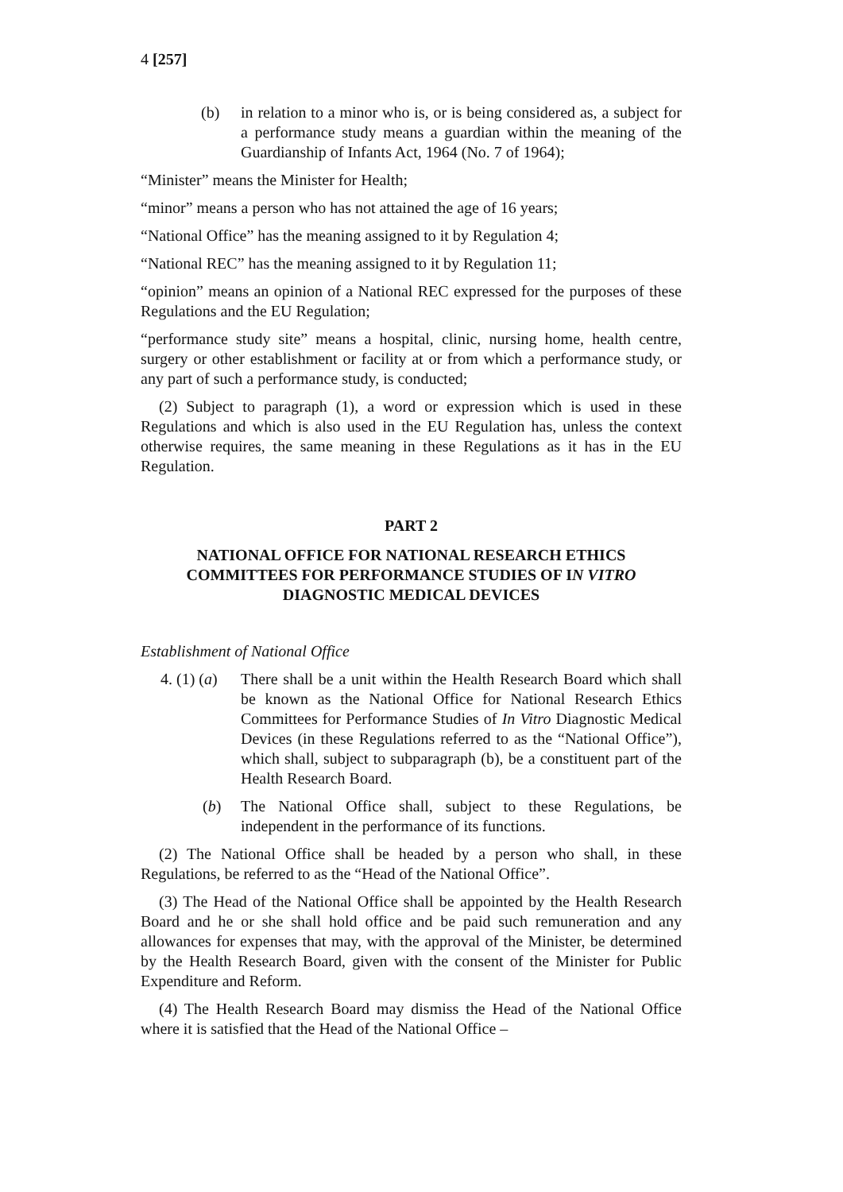4 [257]
(b) in relation to a minor who is, or is being considered as, a subject for a performance study means a guardian within the meaning of the Guardianship of Infants Act, 1964 (No. 7 of 1964);
“Minister” means the Minister for Health;
“minor” means a person who has not attained the age of 16 years;
“National Office” has the meaning assigned to it by Regulation 4;
“National REC” has the meaning assigned to it by Regulation 11;
“opinion” means an opinion of a National REC expressed for the purposes of these Regulations and the EU Regulation;
“performance study site” means a hospital, clinic, nursing home, health centre, surgery or other establishment or facility at or from which a performance study, or any part of such a performance study, is conducted;
(2) Subject to paragraph (1), a word or expression which is used in these Regulations and which is also used in the EU Regulation has, unless the context otherwise requires, the same meaning in these Regulations as it has in the EU Regulation.
PART 2
NATIONAL OFFICE FOR NATIONAL RESEARCH ETHICS COMMITTEES FOR PERFORMANCE STUDIES OF IN VITRO DIAGNOSTIC MEDICAL DEVICES
Establishment of National Office
4. (1) (a) There shall be a unit within the Health Research Board which shall be known as the National Office for National Research Ethics Committees for Performance Studies of In Vitro Diagnostic Medical Devices (in these Regulations referred to as the “National Office”), which shall, subject to subparagraph (b), be a constituent part of the Health Research Board.
(b) The National Office shall, subject to these Regulations, be independent in the performance of its functions.
(2) The National Office shall be headed by a person who shall, in these Regulations, be referred to as the “Head of the National Office”.
(3) The Head of the National Office shall be appointed by the Health Research Board and he or she shall hold office and be paid such remuneration and any allowances for expenses that may, with the approval of the Minister, be determined by the Health Research Board, given with the consent of the Minister for Public Expenditure and Reform.
(4) The Health Research Board may dismiss the Head of the National Office where it is satisfied that the Head of the National Office –